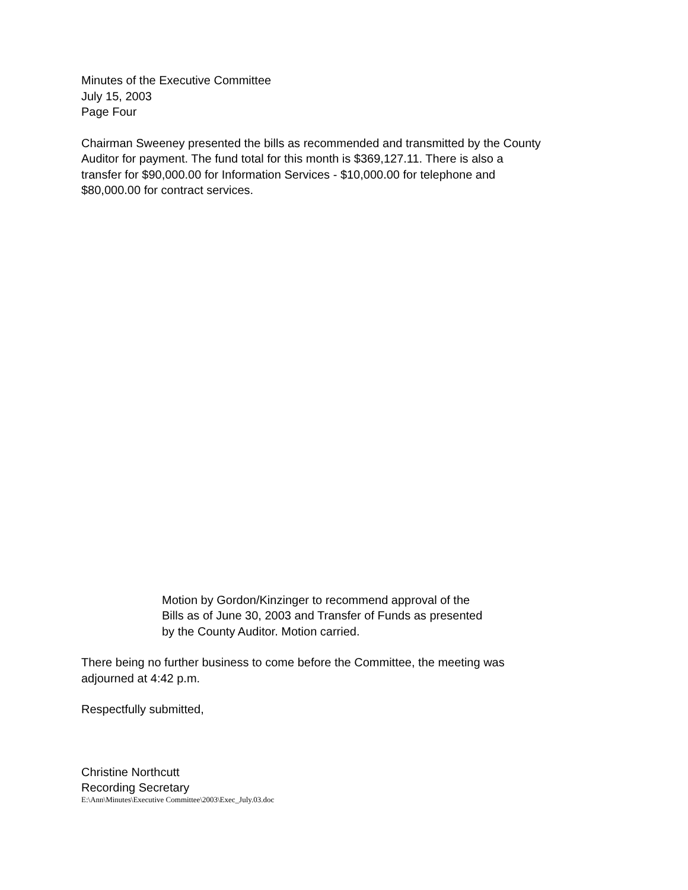Minutes of the Executive Committee
July 15, 2003
Page Four
Chairman Sweeney presented the bills as recommended and transmitted by the County
Auditor for payment. The fund total for this month is $369,127.11. There is also a
transfer for $90,000.00 for Information Services - $10,000.00 for telephone and
$80,000.00 for contract services.
Motion by Gordon/Kinzinger to recommend approval of the
Bills as of June 30, 2003 and Transfer of Funds as presented
by the County Auditor. Motion carried.
There being no further business to come before the Committee, the meeting was
adjourned at 4:42 p.m.
Respectfully submitted,
Christine Northcutt
Recording Secretary
E:\Ann\Minutes\Executive Committee\2003\Exec_July.03.doc